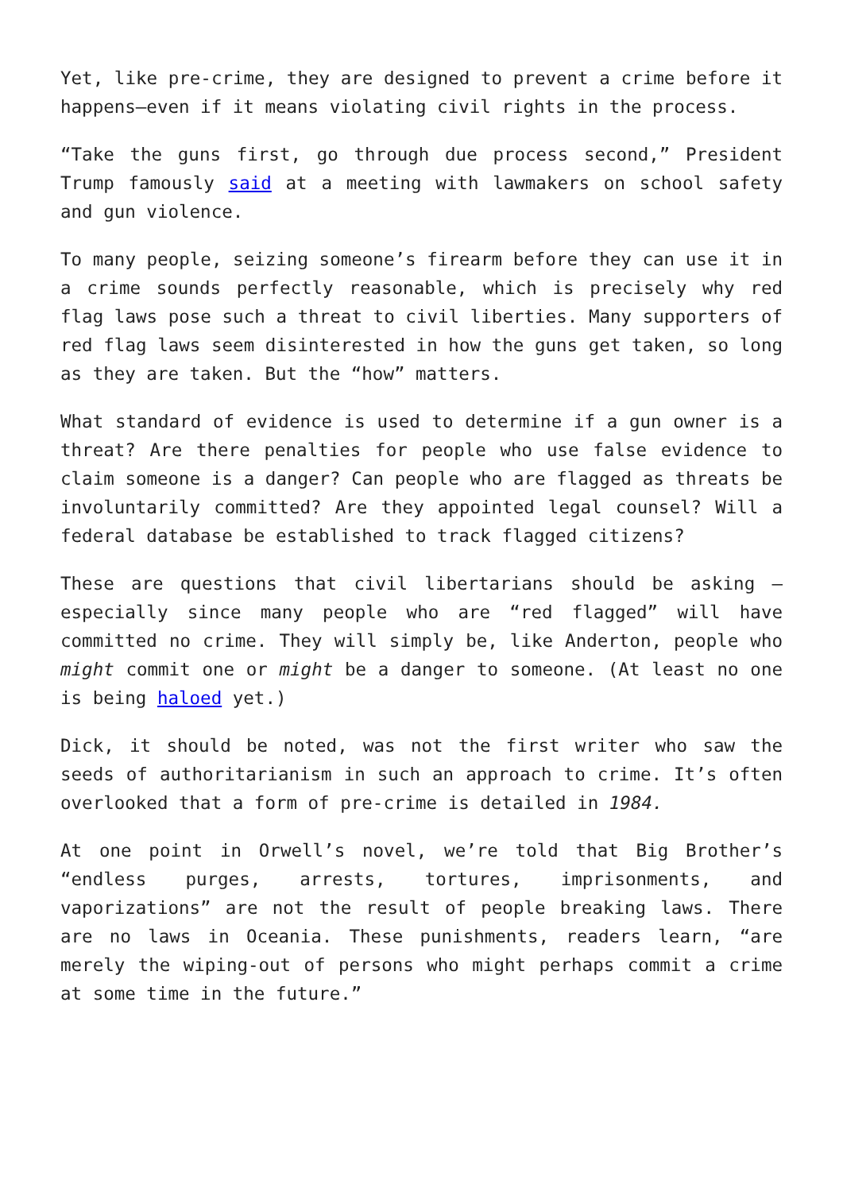Yet, like pre-crime, they are designed to prevent a crime before it happens—even if it means violating civil rights in the process.
“Take the guns first, go through due process second,” President Trump famously said at a meeting with lawmakers on school safety and gun violence.
To many people, seizing someone’s firearm before they can use it in a crime sounds perfectly reasonable, which is precisely why red flag laws pose such a threat to civil liberties. Many supporters of red flag laws seem disinterested in how the guns get taken, so long as they are taken. But the “how” matters.
What standard of evidence is used to determine if a gun owner is a threat? Are there penalties for people who use false evidence to claim someone is a danger? Can people who are flagged as threats be involuntarily committed? Are they appointed legal counsel? Will a federal database be established to track flagged citizens?
These are questions that civil libertarians should be asking — especially since many people who are “red flagged” will have committed no crime. They will simply be, like Anderton, people who might commit one or might be a danger to someone. (At least no one is being haloed yet.)
Dick, it should be noted, was not the first writer who saw the seeds of authoritarianism in such an approach to crime. It’s often overlooked that a form of pre-crime is detailed in 1984.
At one point in Orwell’s novel, we’re told that Big Brother’s “endless purges, arrests, tortures, imprisonments, and vaporizations” are not the result of people breaking laws. There are no laws in Oceania. These punishments, readers learn, “are merely the wiping-out of persons who might perhaps commit a crime at some time in the future.”